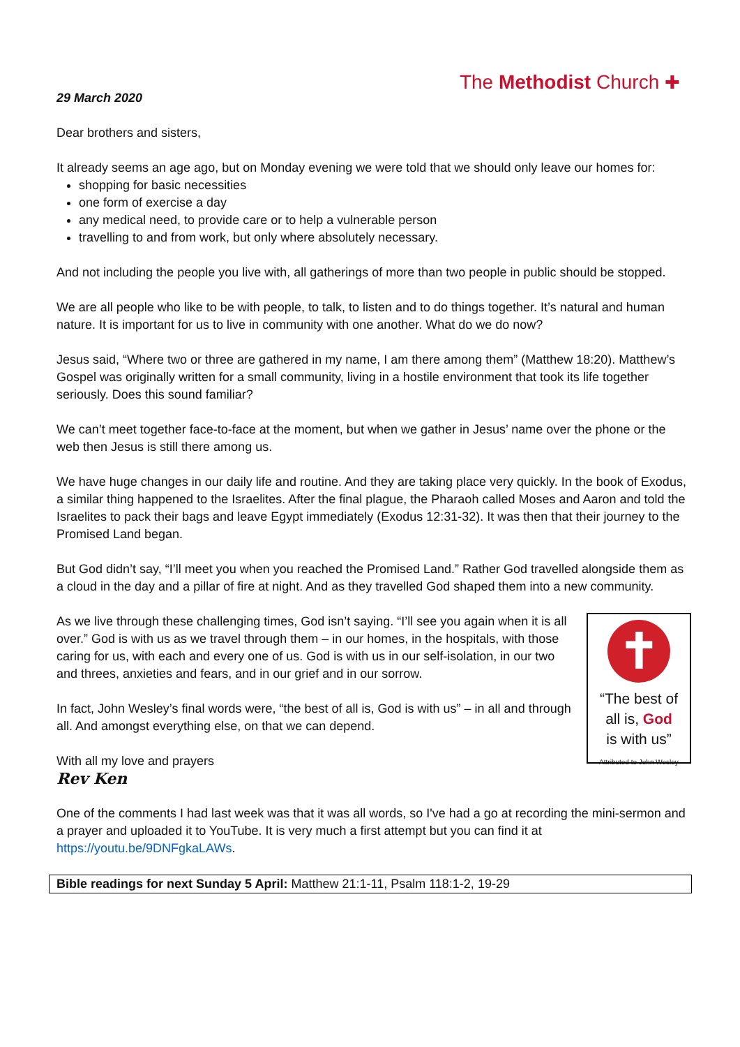The Methodist Church ✚
29 March 2020
Dear brothers and sisters,
It already seems an age ago, but on Monday evening we were told that we should only leave our homes for:
shopping for basic necessities
one form of exercise a day
any medical need, to provide care or to help a vulnerable person
travelling to and from work, but only where absolutely necessary.
And not including the people you live with, all gatherings of more than two people in public should be stopped.
We are all people who like to be with people, to talk, to listen and to do things together. It’s natural and human nature. It is important for us to live in community with one another. What do we do now?
Jesus said, “Where two or three are gathered in my name, I am there among them” (Matthew 18:20). Matthew’s Gospel was originally written for a small community, living in a hostile environment that took its life together seriously. Does this sound familiar?
We can’t meet together face-to-face at the moment, but when we gather in Jesus’ name over the phone or the web then Jesus is still there among us.
We have huge changes in our daily life and routine. And they are taking place very quickly. In the book of Exodus, a similar thing happened to the Israelites. After the final plague, the Pharaoh called Moses and Aaron and told the Israelites to pack their bags and leave Egypt immediately (Exodus 12:31-32). It was then that their journey to the Promised Land began.
But God didn’t say, “I’ll meet you when you reached the Promised Land.” Rather God travelled alongside them as a cloud in the day and a pillar of fire at night. And as they travelled God shaped them into a new community.
As we live through these challenging times, God isn’t saying. “I’ll see you again when it is all over.” God is with us as we travel through them – in our homes, in the hospitals, with those caring for us, with each and every one of us. God is with us in our self-isolation, in our two and threes, anxieties and fears, and in our grief and in our sorrow.
In fact, John Wesley’s final words were, “the best of all is, God is with us” – in all and through all. And amongst everything else, on that we can depend.
With all my love and prayers
Rev Ken
✝
“The best of
all is, God
is with us”
Attributed to John Wesley
One of the comments I had last week was that it was all words, so I've had a go at recording the mini-sermon and a prayer and uploaded it to YouTube. It is very much a first attempt but you can find it at https://youtu.be/9DNFgkaLAWs.
Bible readings for next Sunday 5 April: Matthew 21:1-11, Psalm 118:1-2, 19-29